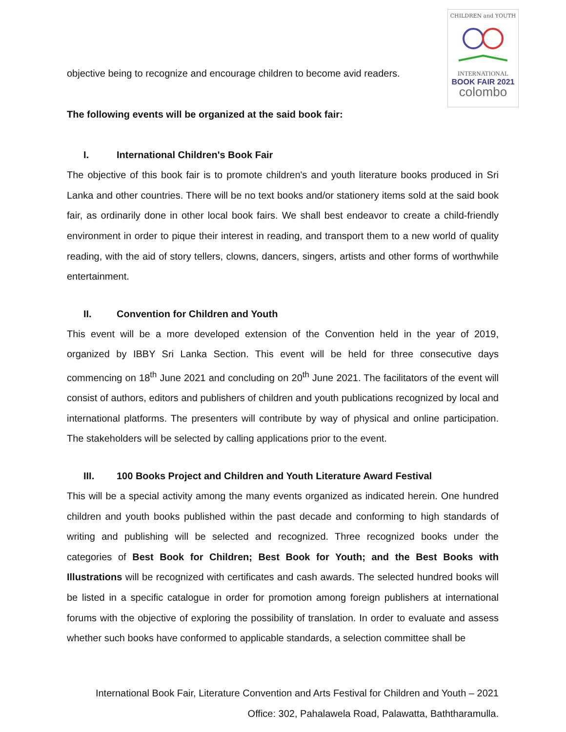CHILDREN and YOUTH
INTERNATIONAL
BOOK FAIR 2021
colombo
objective being to recognize and encourage children to become avid readers.
The following events will be organized at the said book fair:
I. International Children's Book Fair
The objective of this book fair is to promote children's and youth literature books produced in Sri Lanka and other countries. There will be no text books and/or stationery items sold at the said book fair, as ordinarily done in other local book fairs. We shall best endeavor to create a child-friendly environment in order to pique their interest in reading, and transport them to a new world of quality reading, with the aid of story tellers, clowns, dancers, singers, artists and other forms of worthwhile entertainment.
II. Convention for Children and Youth
This event will be a more developed extension of the Convention held in the year of 2019, organized by IBBY Sri Lanka Section. This event will be held for three consecutive days commencing on 18<sup>th</sup> June 2021 and concluding on 20<sup>th</sup> June 2021. The facilitators of the event will consist of authors, editors and publishers of children and youth publications recognized by local and international platforms. The presenters will contribute by way of physical and online participation. The stakeholders will be selected by calling applications prior to the event.
III. 100 Books Project and Children and Youth Literature Award Festival
This will be a special activity among the many events organized as indicated herein. One hundred children and youth books published within the past decade and conforming to high standards of writing and publishing will be selected and recognized. Three recognized books under the categories of Best Book for Children; Best Book for Youth; and the Best Books with Illustrations will be recognized with certificates and cash awards. The selected hundred books will be listed in a specific catalogue in order for promotion among foreign publishers at international forums with the objective of exploring the possibility of translation. In order to evaluate and assess whether such books have conformed to applicable standards, a selection committee shall be
International Book Fair, Literature Convention and Arts Festival for Children and Youth – 2021
Office: 302, Pahalawela Road, Palawatta, Baththaramulla.